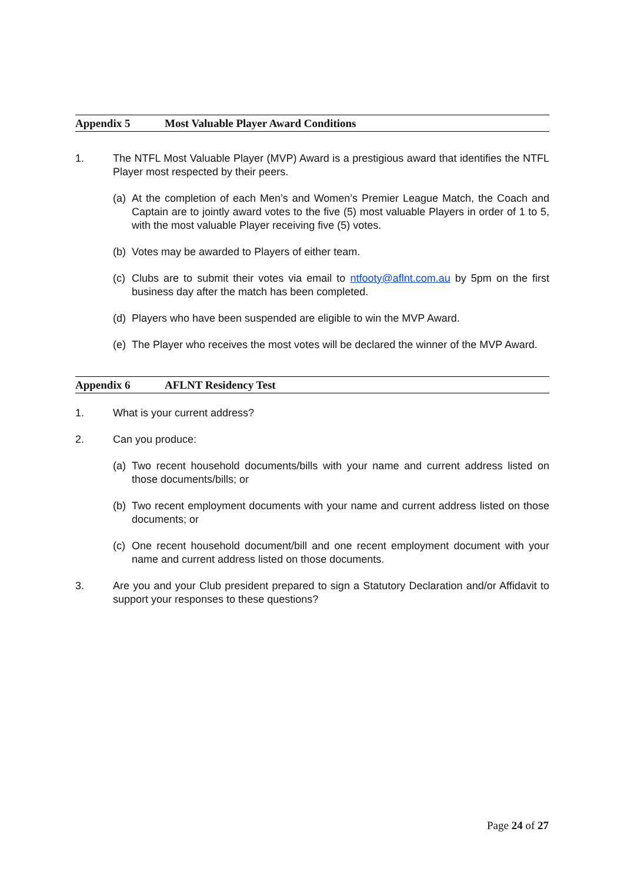Appendix 5 Most Valuable Player Award Conditions
1. The NTFL Most Valuable Player (MVP) Award is a prestigious award that identifies the NTFL Player most respected by their peers.
(a) At the completion of each Men’s and Women’s Premier League Match, the Coach and Captain are to jointly award votes to the five (5) most valuable Players in order of 1 to 5, with the most valuable Player receiving five (5) votes.
(b) Votes may be awarded to Players of either team.
(c) Clubs are to submit their votes via email to ntfooty@aflnt.com.au by 5pm on the first business day after the match has been completed.
(d) Players who have been suspended are eligible to win the MVP Award.
(e) The Player who receives the most votes will be declared the winner of the MVP Award.
Appendix 6 AFLNT Residency Test
1. What is your current address?
2. Can you produce:
(a) Two recent household documents/bills with your name and current address listed on those documents/bills; or
(b) Two recent employment documents with your name and current address listed on those documents; or
(c) One recent household document/bill and one recent employment document with your name and current address listed on those documents.
3. Are you and your Club president prepared to sign a Statutory Declaration and/or Affidavit to support your responses to these questions?
Page 24 of 27